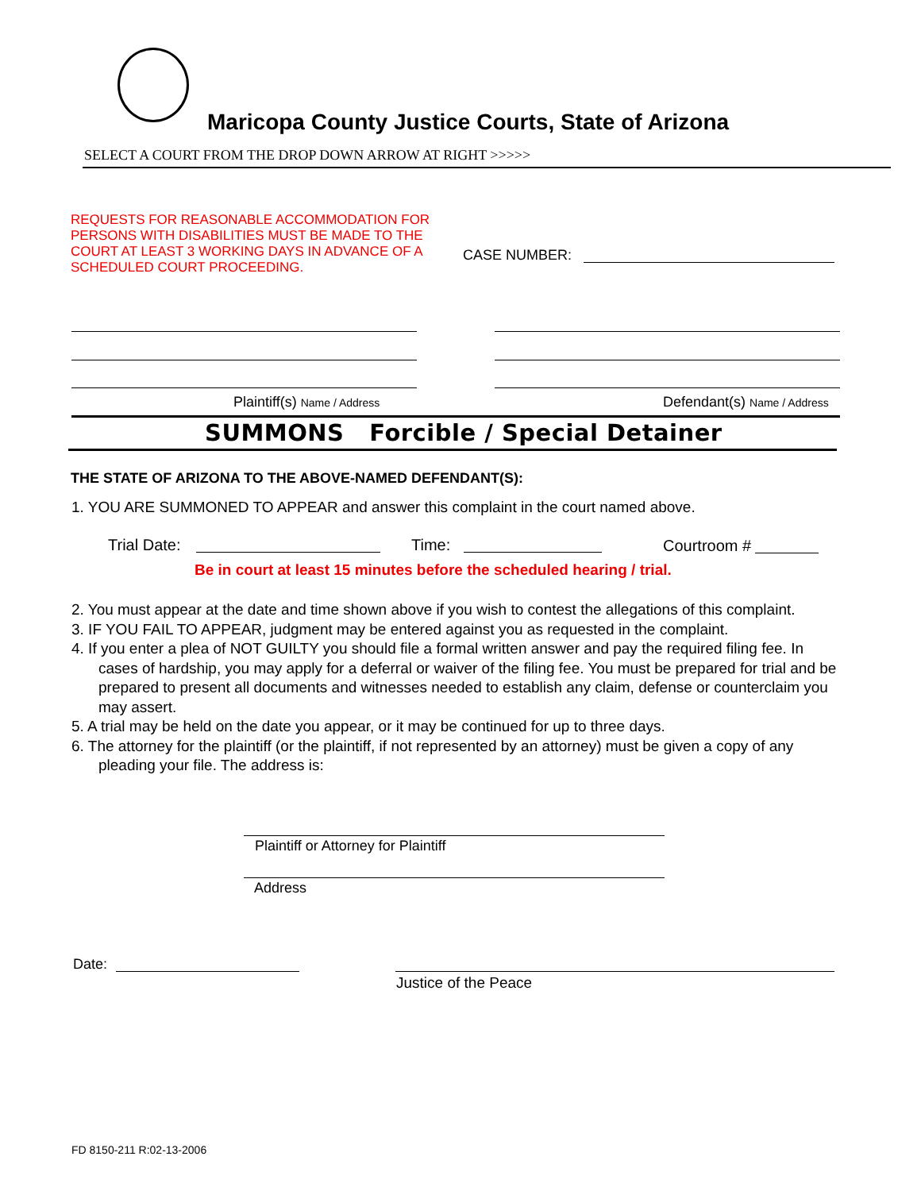Maricopa County Justice Courts, State of Arizona
SELECT A COURT FROM THE DROP DOWN ARROW AT RIGHT >>>>>
REQUESTS FOR REASONABLE ACCOMMODATION FOR
PERSONS WITH DISABILITIES MUST BE MADE TO THE
COURT AT LEAST 3 WORKING DAYS IN ADVANCE OF A
SCHEDULED COURT PROCEEDING.
CASE NUMBER:
Plaintiff(s) Name / Address Defendant(s) Name / Address
SUMMONS Forcible / Special Detainer
THE STATE OF ARIZONA TO THE ABOVE-NAMED DEFENDANT(S):
1. YOU ARE SUMMONED TO APPEAR and answer this complaint in the court named above.
Trial Date: Time: Courtroom #
Be in court at least 15 minutes before the scheduled hearing / trial.
2. You must appear at the date and time shown above if you wish to contest the allegations of this complaint.
3. IF YOU FAIL TO APPEAR, judgment may be entered against you as requested in the complaint.
4. If you enter a plea of NOT GUILTY you should file a formal written answer and pay the required filing fee. In cases of hardship, you may apply for a deferral or waiver of the filing fee. You must be prepared for trial and be prepared to present all documents and witnesses needed to establish any claim, defense or counterclaim you may assert.
5. A trial may be held on the date you appear, or it may be continued for up to three days.
6. The attorney for the plaintiff (or the plaintiff, if not represented by an attorney) must be given a copy of any pleading your file. The address is:
Plaintiff or Attorney for Plaintiff
Address
Date:
Justice of the Peace
FD 8150-211 R:02-13-2006